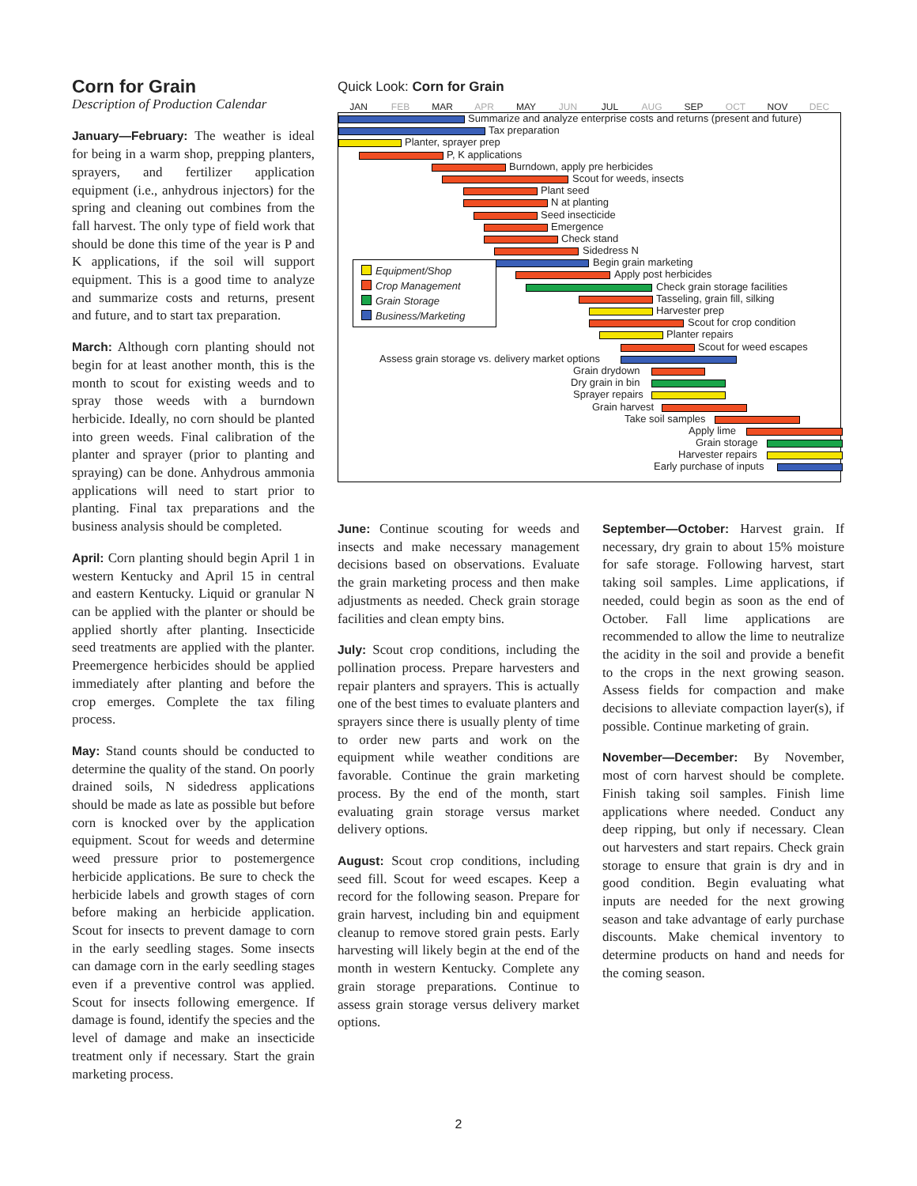Corn for Grain
Description of Production Calendar
January—February: The weather is ideal for being in a warm shop, prepping planters, sprayers, and fertilizer application equipment (i.e., anhydrous injectors) for the spring and cleaning out combines from the fall harvest. The only type of field work that should be done this time of the year is P and K applications, if the soil will support equipment. This is a good time to analyze and summarize costs and returns, present and future, and to start tax preparation.
March: Although corn planting should not begin for at least another month, this is the month to scout for existing weeds and to spray those weeds with a burndown herbicide. Ideally, no corn should be planted into green weeds. Final calibration of the planter and sprayer (prior to planting and spraying) can be done. Anhydrous ammonia applications will need to start prior to planting. Final tax preparations and the business analysis should be completed.
April: Corn planting should begin April 1 in western Kentucky and April 15 in central and eastern Kentucky. Liquid or granular N can be applied with the planter or should be applied shortly after planting. Insecticide seed treatments are applied with the planter. Preemergence herbicides should be applied immediately after planting and before the crop emerges. Complete the tax filing process.
May: Stand counts should be conducted to determine the quality of the stand. On poorly drained soils, N sidedress applications should be made as late as possible but before corn is knocked over by the application equipment. Scout for weeds and determine weed pressure prior to postemergence herbicide applications. Be sure to check the herbicide labels and growth stages of corn before making an herbicide application. Scout for insects to prevent damage to corn in the early seedling stages. Some insects can damage corn in the early seedling stages even if a preventive control was applied. Scout for insects following emergence. If damage is found, identify the species and the level of damage and make an insecticide treatment only if necessary. Start the grain marketing process.
Quick Look: Corn for Grain
JAN FEB MAR APR MAY JUN JUL AUG SEP OCT NOV DEC
Summarize and analyze enterprise costs and returns (present and future)
Tax preparation
Planter, sprayer prep
P, K applications
Burndown, apply pre herbicides
Scout for weeds, insects
Plant seed
N at planting
Seed insecticide
Emergence
Check stand
Sidedress N
Begin grain marketing
Apply post herbicides
Check grain storage facilities
Tasseling, grain fill, silking
Harvester prep
Scout for crop condition
Planter repairs
Scout for weed escapes
Assess grain storage vs. delivery market options
Grain drydown
Dry grain in bin
Sprayer repairs
Grain harvest
Take soil samples
Apply lime
Grain storage
Harvester repairs
Early purchase of inputs
Equipment/Shop
Crop Management
Grain Storage
Business/Marketing
June: Continue scouting for weeds and insects and make necessary management decisions based on observations. Evaluate the grain marketing process and then make adjustments as needed. Check grain storage facilities and clean empty bins.
July: Scout crop conditions, including the pollination process. Prepare harvesters and repair planters and sprayers. This is actually one of the best times to evaluate planters and sprayers since there is usually plenty of time to order new parts and work on the equipment while weather conditions are favorable. Continue the grain marketing process. By the end of the month, start evaluating grain storage versus market delivery options.
August: Scout crop conditions, including seed fill. Scout for weed escapes. Keep a record for the following season. Prepare for grain harvest, including bin and equipment cleanup to remove stored grain pests. Early harvesting will likely begin at the end of the month in western Kentucky. Complete any grain storage preparations. Continue to assess grain storage versus delivery market options.
September—October: Harvest grain. If necessary, dry grain to about 15% moisture for safe storage. Following harvest, start taking soil samples. Lime applications, if needed, could begin as soon as the end of October. Fall lime applications are recommended to allow the lime to neutralize the acidity in the soil and provide a benefit to the crops in the next growing season. Assess fields for compaction and make decisions to alleviate compaction layer(s), if possible. Continue marketing of grain.
November—December: By November, most of corn harvest should be complete. Finish taking soil samples. Finish lime applications where needed. Conduct any deep ripping, but only if necessary. Clean out harvesters and start repairs. Check grain storage to ensure that grain is dry and in good condition. Begin evaluating what inputs are needed for the next growing season and take advantage of early purchase discounts. Make chemical inventory to determine products on hand and needs for the coming season.
2